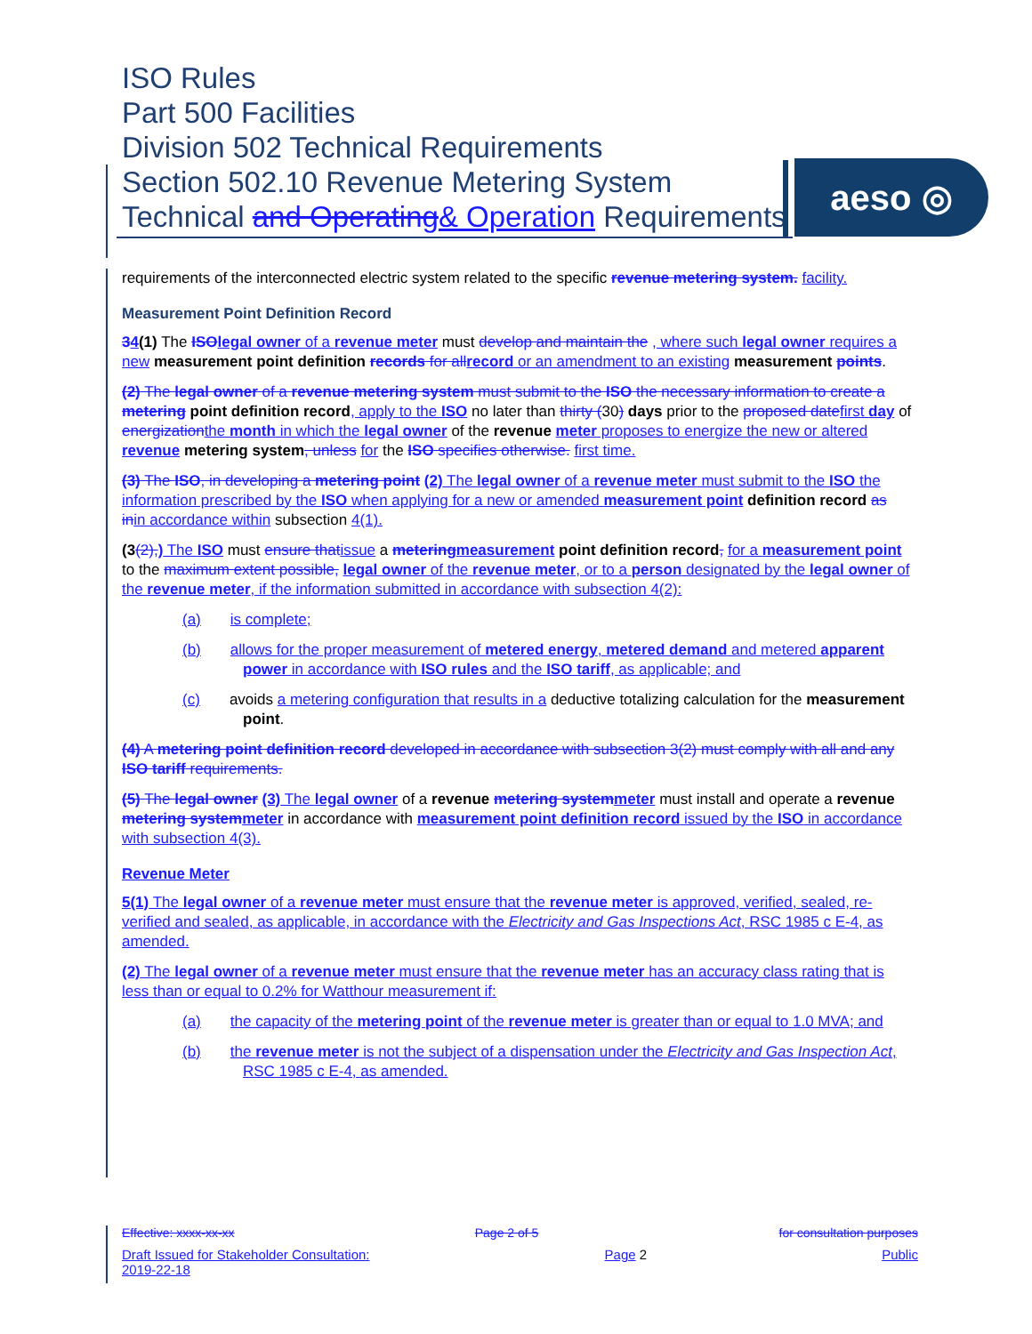ISO Rules
Part 500 Facilities
Division 502 Technical Requirements
Section 502.10 Revenue Metering System
Technical and Operating& Operation Requirements
aeso ◎
requirements of the interconnected electric system related to the specific revenue metering system. facility.
Measurement Point Definition Record
34(1) The ISOlegal owner of a revenue meter must develop and maintain the , where such legal owner requires a new measurement point definition records for allrecord or an amendment to an existing measurement points.
(2) The legal owner of a revenue metering system must submit to the ISO the necessary information to create a metering point definition record, apply to the ISO no later than thirty (30) days prior to the proposed datefirst day of energizationthe month in which the legal owner of the revenue meter proposes to energize the new or altered revenue metering system, unless for the ISO specifies otherwise. first time.
(3) The ISO, in developing a metering point (2) The legal owner of a revenue meter must submit to the ISO the information prescribed by the ISO when applying for a new or amended measurement point definition record as inin accordance within subsection 4(1).
(3(2),) The ISO must ensure thatissue a meteringmeasurement point definition record, for a measurement point to the maximum extent possible, legal owner of the revenue meter, or to a person designated by the legal owner of the revenue meter, if the information submitted in accordance with subsection 4(2):
(a) is complete;
(b) allows for the proper measurement of metered energy, metered demand and metered apparent power in accordance with ISO rules and the ISO tariff, as applicable; and
(c) avoids a metering configuration that results in a deductive totalizing calculation for the measurement point.
(4) A metering point definition record developed in accordance with subsection 3(2) must comply with all and any ISO tariff requirements.
(5) The legal owner (3) The legal owner of a revenue metering systemmeter must install and operate a revenue metering systemmeter in accordance with measurement point definition record issued by the ISO in accordance with subsection 4(3).
Revenue Meter
5(1) The legal owner of a revenue meter must ensure that the revenue meter is approved, verified, sealed, re-verified and sealed, as applicable, in accordance with the Electricity and Gas Inspections Act, RSC 1985 c E-4, as amended.
(2) The legal owner of a revenue meter must ensure that the revenue meter has an accuracy class rating that is less than or equal to 0.2% for Watthour measurement if:
(a) the capacity of the metering point of the revenue meter is greater than or equal to 1.0 MVA; and
(b) the revenue meter is not the subject of a dispensation under the Electricity and Gas Inspection Act, RSC 1985 c E-4, as amended.
Effective: xxxx-xx-xx Page 2 of 5 for consultation purposes
Draft Issued for Stakeholder Consultation:
2019-22-18 Page 2 Public